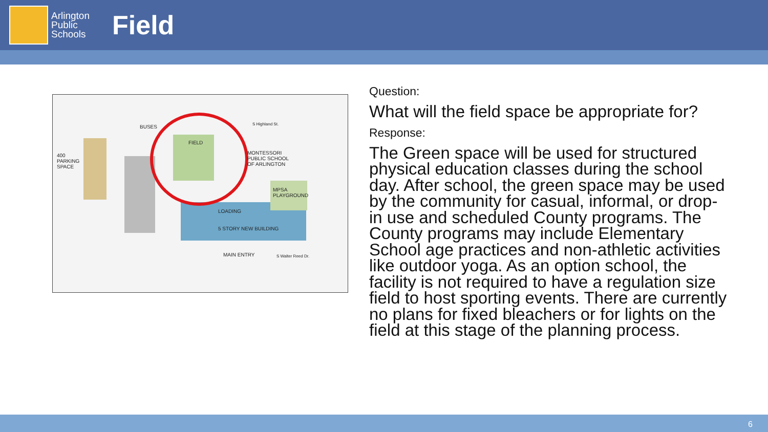Arlington
Public
Schools
Field
BUSES S Highland St.
FIELD
MONTESSORI
PUBLIC SCHOOL
OF ARLINGTON
400
PARKING
SPACE
MPSA
PLAYGROUND
LOADING
5 STORY NEW BUILDING
MAIN ENTRY S Walter Reed Dr.
Question:
What will the field space be appropriate for?
Response:
The Green space will be used for structured physical education classes during the school day. After school, the green space may be used by the community for casual, informal, or drop-in use and scheduled County programs. The County programs may include Elementary School age practices and non-athletic activities like outdoor yoga. As an option school, the facility is not required to have a regulation size field to host sporting events. There are currently no plans for fixed bleachers or for lights on the field at this stage of the planning process.
6